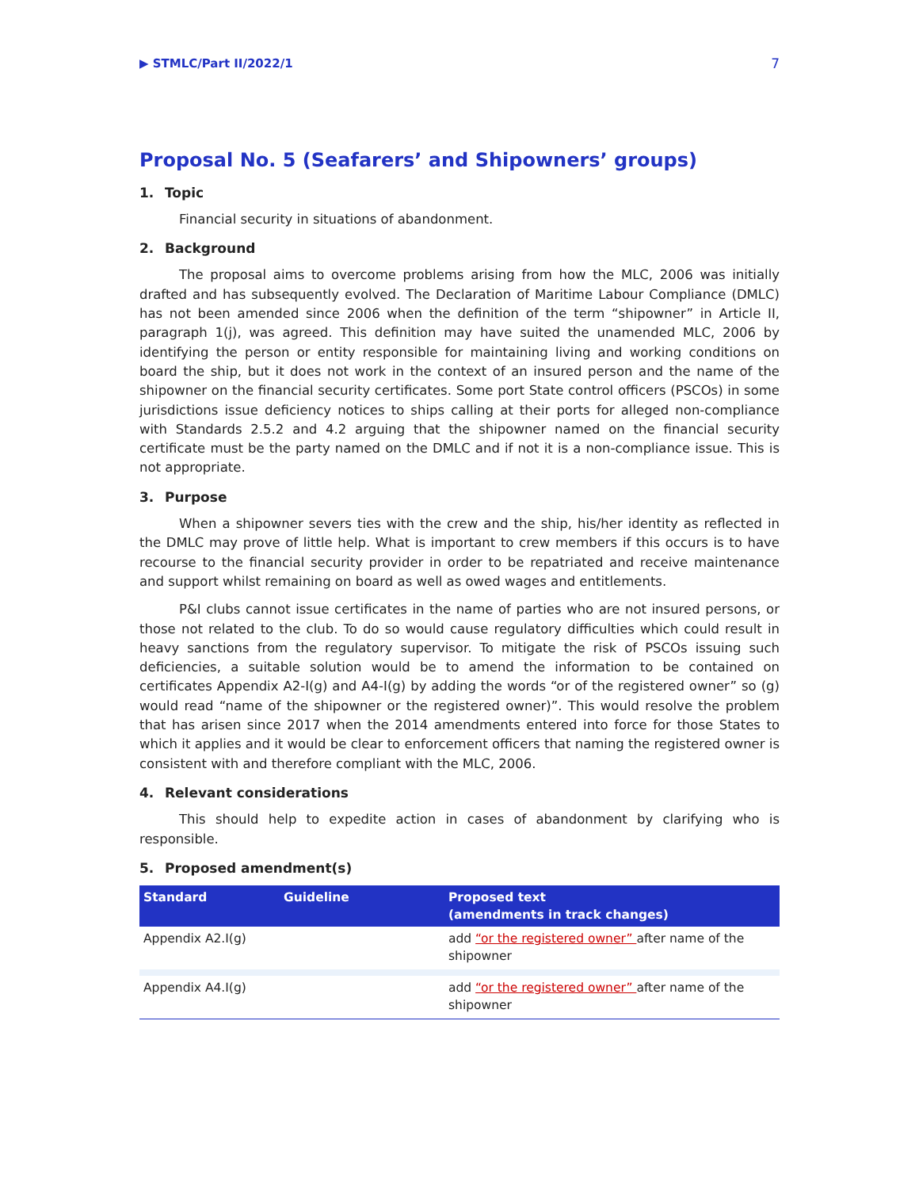▶ STMLC/Part II/2022/1 7
Proposal No. 5 (Seafarers’ and Shipowners’ groups)
1. Topic
Financial security in situations of abandonment.
2. Background
The proposal aims to overcome problems arising from how the MLC, 2006 was initially drafted and has subsequently evolved. The Declaration of Maritime Labour Compliance (DMLC) has not been amended since 2006 when the definition of the term “shipowner” in Article II, paragraph 1(j), was agreed. This definition may have suited the unamended MLC, 2006 by identifying the person or entity responsible for maintaining living and working conditions on board the ship, but it does not work in the context of an insured person and the name of the shipowner on the financial security certificates. Some port State control officers (PSCOs) in some jurisdictions issue deficiency notices to ships calling at their ports for alleged non-compliance with Standards 2.5.2 and 4.2 arguing that the shipowner named on the financial security certificate must be the party named on the DMLC and if not it is a non-compliance issue. This is not appropriate.
3. Purpose
When a shipowner severs ties with the crew and the ship, his/her identity as reflected in the DMLC may prove of little help. What is important to crew members if this occurs is to have recourse to the financial security provider in order to be repatriated and receive maintenance and support whilst remaining on board as well as owed wages and entitlements.
P&I clubs cannot issue certificates in the name of parties who are not insured persons, or those not related to the club. To do so would cause regulatory difficulties which could result in heavy sanctions from the regulatory supervisor. To mitigate the risk of PSCOs issuing such deficiencies, a suitable solution would be to amend the information to be contained on certificates Appendix A2-I(g) and A4-I(g) by adding the words “or of the registered owner” so (g) would read “name of the shipowner or the registered owner)”. This would resolve the problem that has arisen since 2017 when the 2014 amendments entered into force for those States to which it applies and it would be clear to enforcement officers that naming the registered owner is consistent with and therefore compliant with the MLC, 2006.
4. Relevant considerations
This should help to expedite action in cases of abandonment by clarifying who is responsible.
5. Proposed amendment(s)
| Standard | Guideline | Proposed text (amendments in track changes) |
| --- | --- | --- |
| Appendix A2.I(g) | | add “or the registered owner” after name of the shipowner |
| Appendix A4.I(g) | | add “or the registered owner” after name of the shipowner |